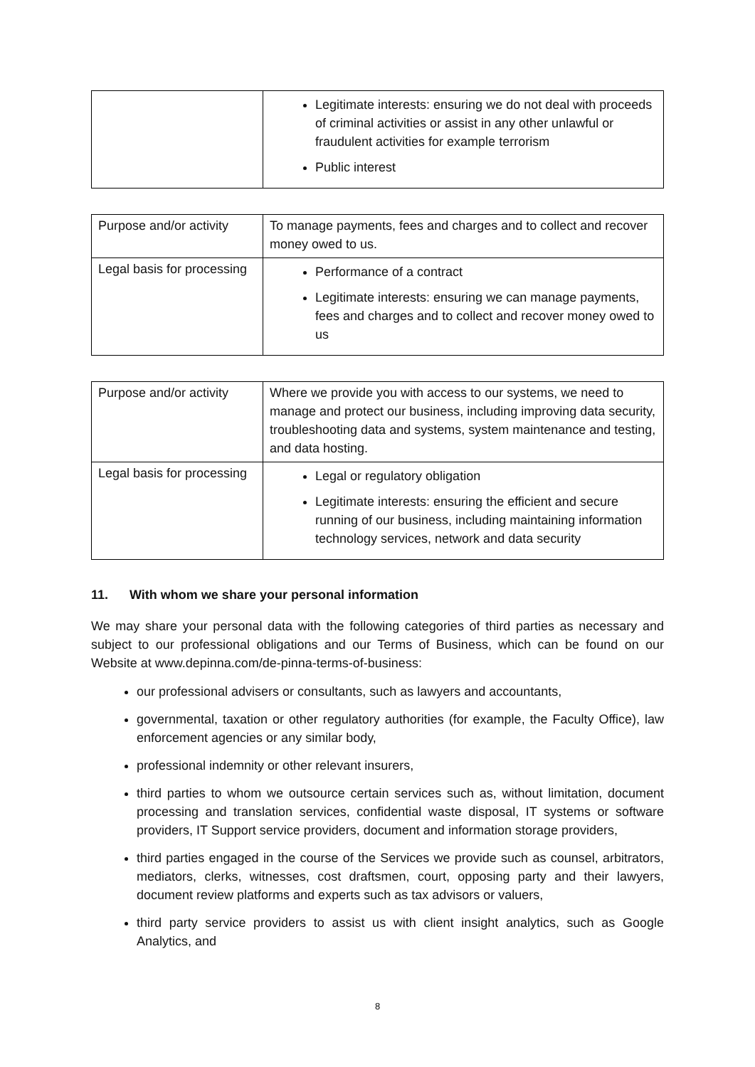| | Legitimate interests: ensuring we do not deal with proceeds of criminal activities or assist in any other unlawful or fraudulent activities for example terrorism Public interest |
| Purpose and/or activity | To manage payments, fees and charges and to collect and recover money owed to us. |
| Legal basis for processing | Performance of a contract Legitimate interests: ensuring we can manage payments, fees and charges and to collect and recover money owed to us |
| Purpose and/or activity | Where we provide you with access to our systems, we need to manage and protect our business, including improving data security, troubleshooting data and systems, system maintenance and testing, and data hosting. |
| Legal basis for processing | Legal or regulatory obligation Legitimate interests: ensuring the efficient and secure running of our business, including maintaining information technology services, network and data security |
11. With whom we share your personal information
We may share your personal data with the following categories of third parties as necessary and subject to our professional obligations and our Terms of Business, which can be found on our Website at www.depinna.com/de-pinna-terms-of-business:
our professional advisers or consultants, such as lawyers and accountants,
governmental, taxation or other regulatory authorities (for example, the Faculty Office), law enforcement agencies or any similar body,
professional indemnity or other relevant insurers,
third parties to whom we outsource certain services such as, without limitation, document processing and translation services, confidential waste disposal, IT systems or software providers, IT Support service providers, document and information storage providers,
third parties engaged in the course of the Services we provide such as counsel, arbitrators, mediators, clerks, witnesses, cost draftsmen, court, opposing party and their lawyers, document review platforms and experts such as tax advisors or valuers,
third party service providers to assist us with client insight analytics, such as Google Analytics, and
8